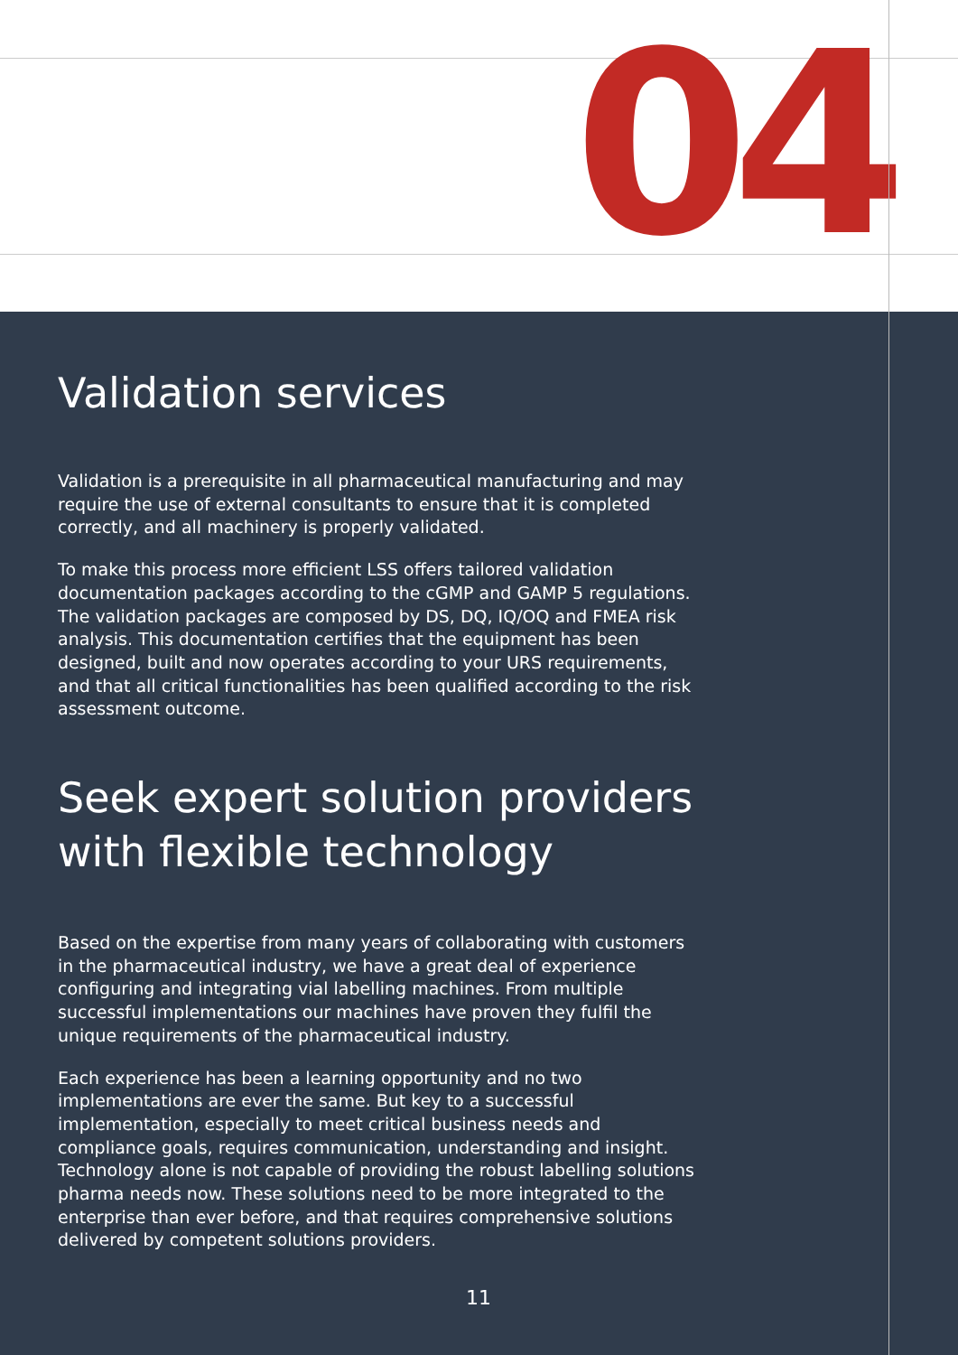04
Validation services
Validation is a prerequisite in all pharmaceutical manufacturing and may require the use of external consultants to ensure that it is completed correctly, and all machinery is properly validated.
To make this process more efficient LSS offers tailored validation documentation packages according to the cGMP and GAMP 5 regulations. The validation packages are composed by DS, DQ, IQ/OQ and FMEA risk analysis. This documentation certifies that the equipment has been designed, built and now operates according to your URS requirements, and that all critical functionalities has been qualified according to the risk assessment outcome.
Seek expert solution providers
with flexible technology
Based on the expertise from many years of collaborating with customers in the pharmaceutical industry, we have a great deal of experience configuring and integrating vial labelling machines. From multiple successful implementations our machines have proven they fulfil the unique requirements of the pharmaceutical industry.
Each experience has been a learning opportunity and no two implementations are ever the same. But key to a successful implementation, especially to meet critical business needs and compliance goals, requires communication, understanding and insight. Technology alone is not capable of providing the robust labelling solutions pharma needs now. These solutions need to be more integrated to the enterprise than ever before, and that requires comprehensive solutions delivered by competent solutions providers.
11